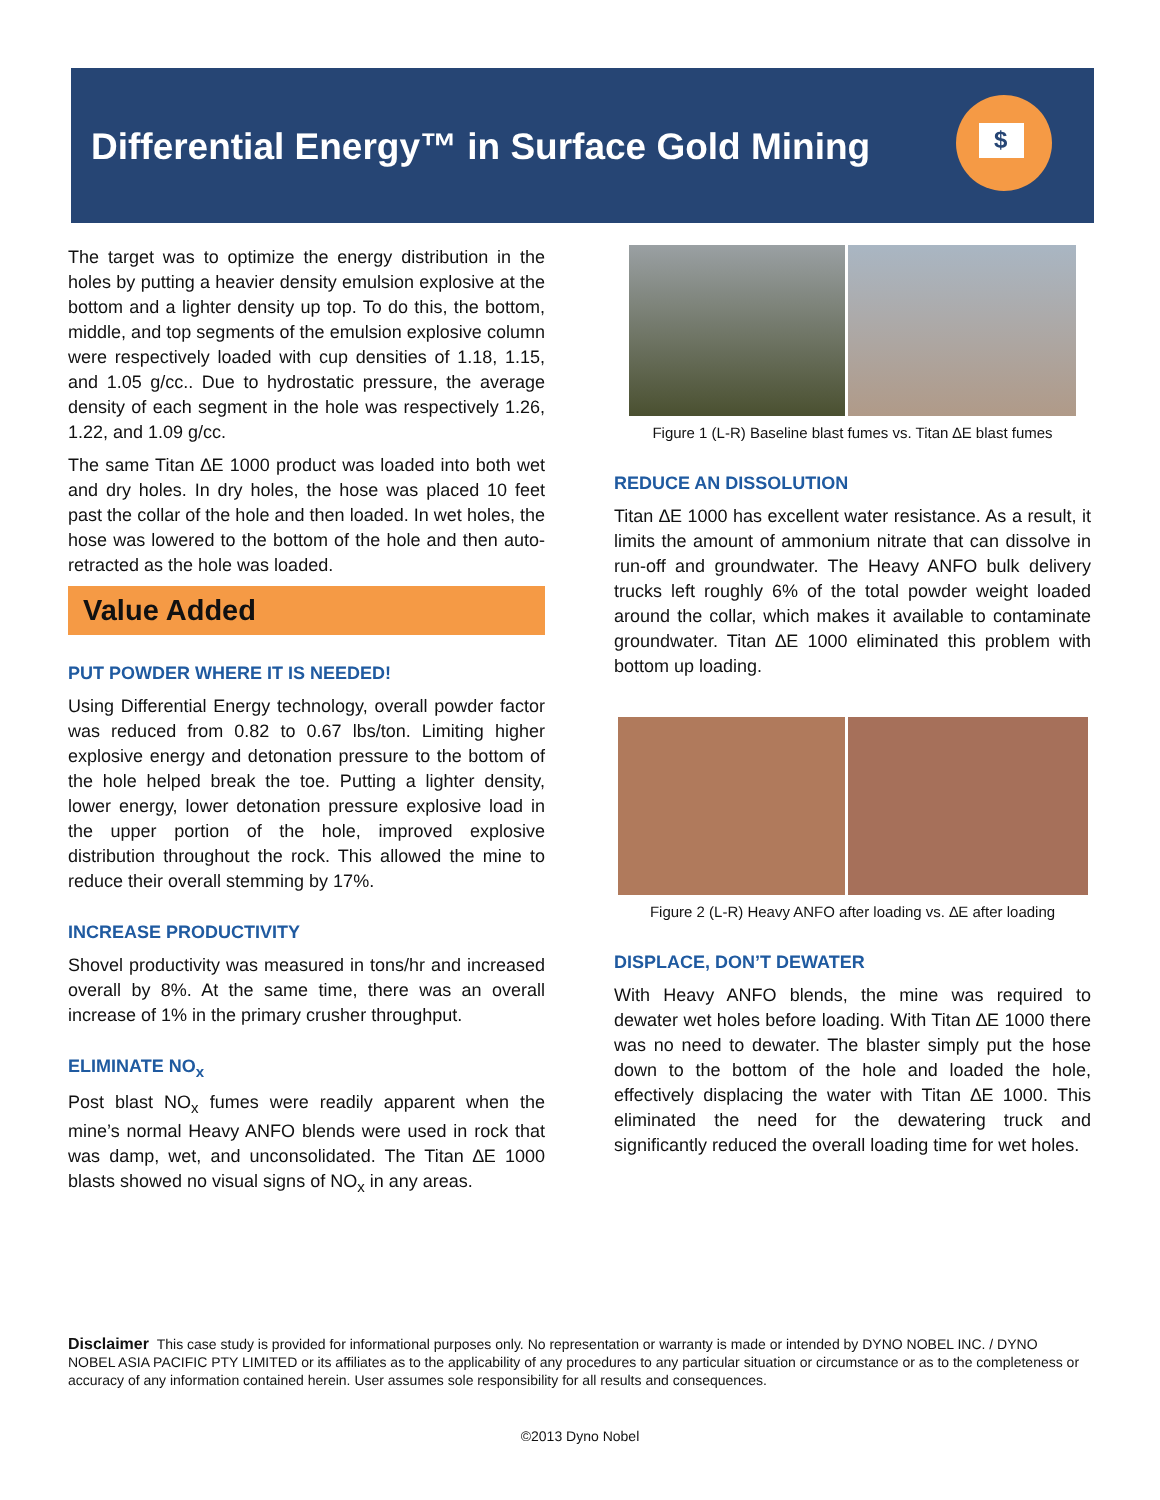Differential Energy™ in Surface Gold Mining
$
The target was to optimize the energy distribution in the holes by putting a heavier density emulsion explosive at the bottom and a lighter density up top. To do this, the bottom, middle, and top segments of the emulsion explosive column were respectively loaded with cup densities of 1.18, 1.15, and 1.05 g/cc.. Due to hydrostatic pressure, the average density of each segment in the hole was respectively 1.26, 1.22, and 1.09 g/cc.
The same Titan ∆E 1000 product was loaded into both wet and dry holes. In dry holes, the hose was placed 10 feet past the collar of the hole and then loaded. In wet holes, the hose was lowered to the bottom of the hole and then auto-retracted as the hole was loaded.
Value Added
PUT POWDER WHERE IT IS NEEDED!
Using Differential Energy technology, overall powder factor was reduced from 0.82 to 0.67 lbs/ton. Limiting higher explosive energy and detonation pressure to the bottom of the hole helped break the toe. Putting a lighter density, lower energy, lower detonation pressure explosive load in the upper portion of the hole, improved explosive distribution throughout the rock. This allowed the mine to reduce their overall stemming by 17%.
INCREASE PRODUCTIVITY
Shovel productivity was measured in tons/hr and increased overall by 8%. At the same time, there was an overall increase of 1% in the primary crusher throughput.
ELIMINATE NO<sub>x</sub>
Post blast NO<sub>x</sub> fumes were readily apparent when the mine’s normal Heavy ANFO blends were used in rock that was damp, wet, and unconsolidated. The Titan ∆E 1000 blasts showed no visual signs of NO<sub>x</sub> in any areas.
Figure 1 (L-R) Baseline blast fumes vs. Titan ∆E blast fumes
REDUCE AN DISSOLUTION
Titan ∆E 1000 has excellent water resistance. As a result, it limits the amount of ammonium nitrate that can dissolve in run-off and groundwater. The Heavy ANFO bulk delivery trucks left roughly 6% of the total powder weight loaded around the collar, which makes it available to contaminate groundwater. Titan ∆E 1000 eliminated this problem with bottom up loading.
Figure 2 (L-R) Heavy ANFO after loading vs. ∆E after loading
DISPLACE, DON’T DEWATER
With Heavy ANFO blends, the mine was required to dewater wet holes before loading. With Titan ∆E 1000 there was no need to dewater. The blaster simply put the hose down to the bottom of the hole and loaded the hole, effectively displacing the water with Titan ∆E 1000. This eliminated the need for the dewatering truck and significantly reduced the overall loading time for wet holes.
Disclaimer This case study is provided for informational purposes only. No representation or warranty is made or intended by DYNO NOBEL INC. / DYNO NOBEL ASIA PACIFIC PTY LIMITED or its affiliates as to the applicability of any procedures to any particular situation or circumstance or as to the completeness or accuracy of any information contained herein. User assumes sole responsibility for all results and consequences.
©2013 Dyno Nobel